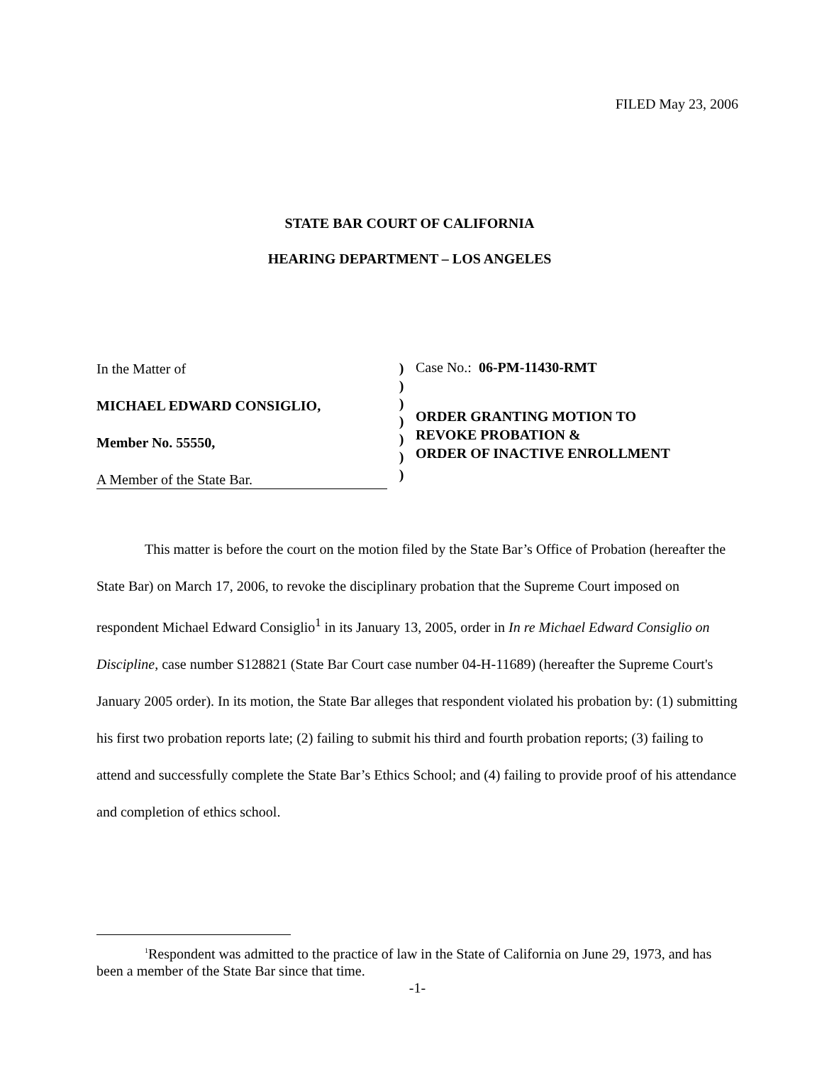FILED May 23, 2006
STATE BAR COURT OF CALIFORNIA
HEARING DEPARTMENT – LOS ANGELES
In the Matter of
MICHAEL EDWARD CONSIGLIO,
Member No. 55550,
A Member of the State Bar.
)
)
)
)
)
)
)
Case No.: 06-PM-11430-RMT
ORDER GRANTING MOTION TO
REVOKE PROBATION &
ORDER OF INACTIVE ENROLLMENT
This matter is before the court on the motion filed by the State Bar’s Office of Probation (hereafter the State Bar) on March 17, 2006, to revoke the disciplinary probation that the Supreme Court imposed on respondent Michael Edward Consiglio<sup>1</sup> in its January 13, 2005, order in In re Michael Edward Consiglio on Discipline, case number S128821 (State Bar Court case number 04-H-11689) (hereafter the Supreme Court's January 2005 order). In its motion, the State Bar alleges that respondent violated his probation by: (1) submitting his first two probation reports late; (2) failing to submit his third and fourth probation reports; (3) failing to attend and successfully complete the State Bar’s Ethics School; and (4) failing to provide proof of his attendance and completion of ethics school.
<sup>1</sup> Respondent was admitted to the practice of law in the State of California on June 29, 1973, and has been a member of the State Bar since that time.
-1-